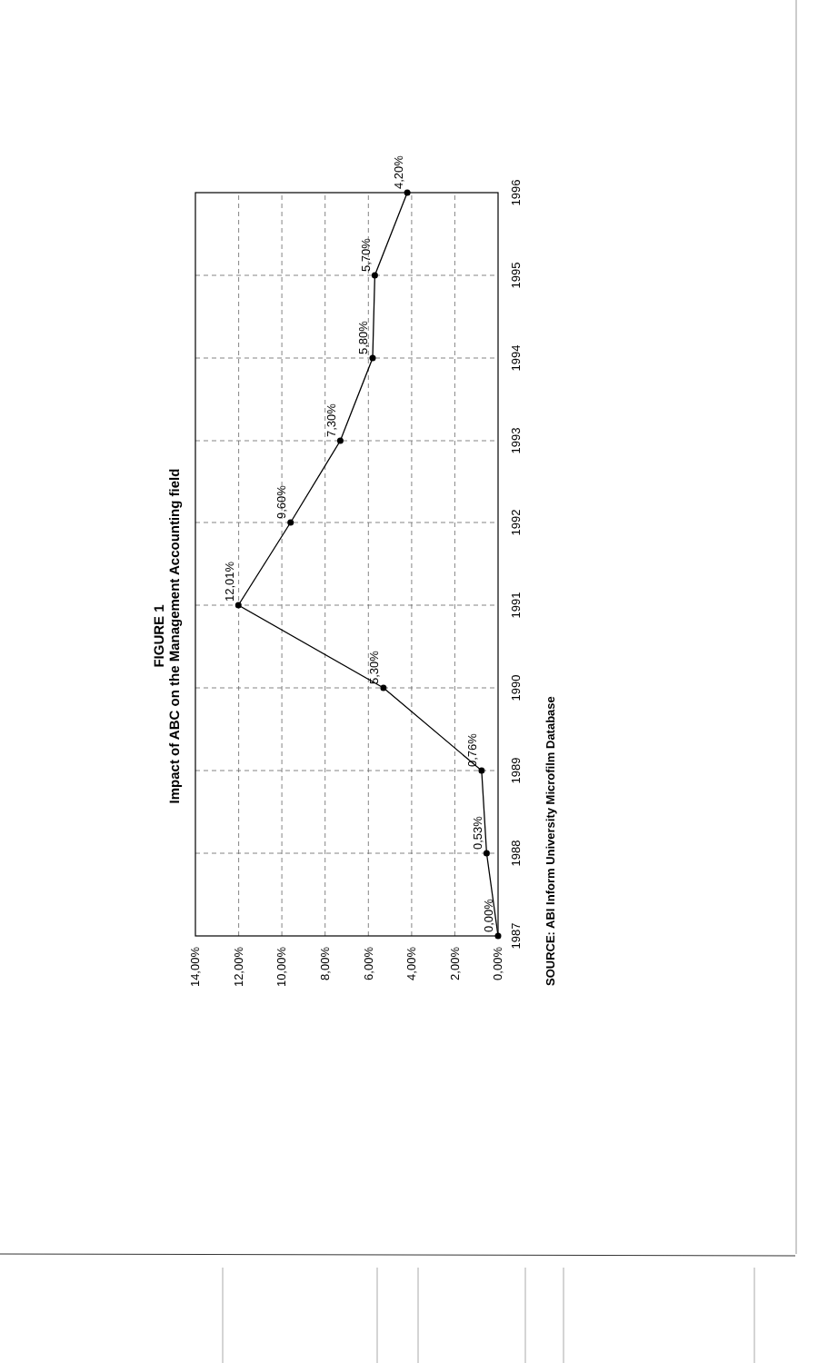FIGURE 1
Impact of ABC on the Management Accounting field
0,00%
2,00%
4,00%
6,00%
8,00%
10,00%
12,00%
14,00%
1987
1988
1989
1990
1991
1992
1993
1994
1995
1996
0,00%
0,53%
0,76%
5,30%
12,01%
9,60%
7,30%
5,80%
5,70%
4,20%
SOURCE: ABI Inform University Microfilm Database